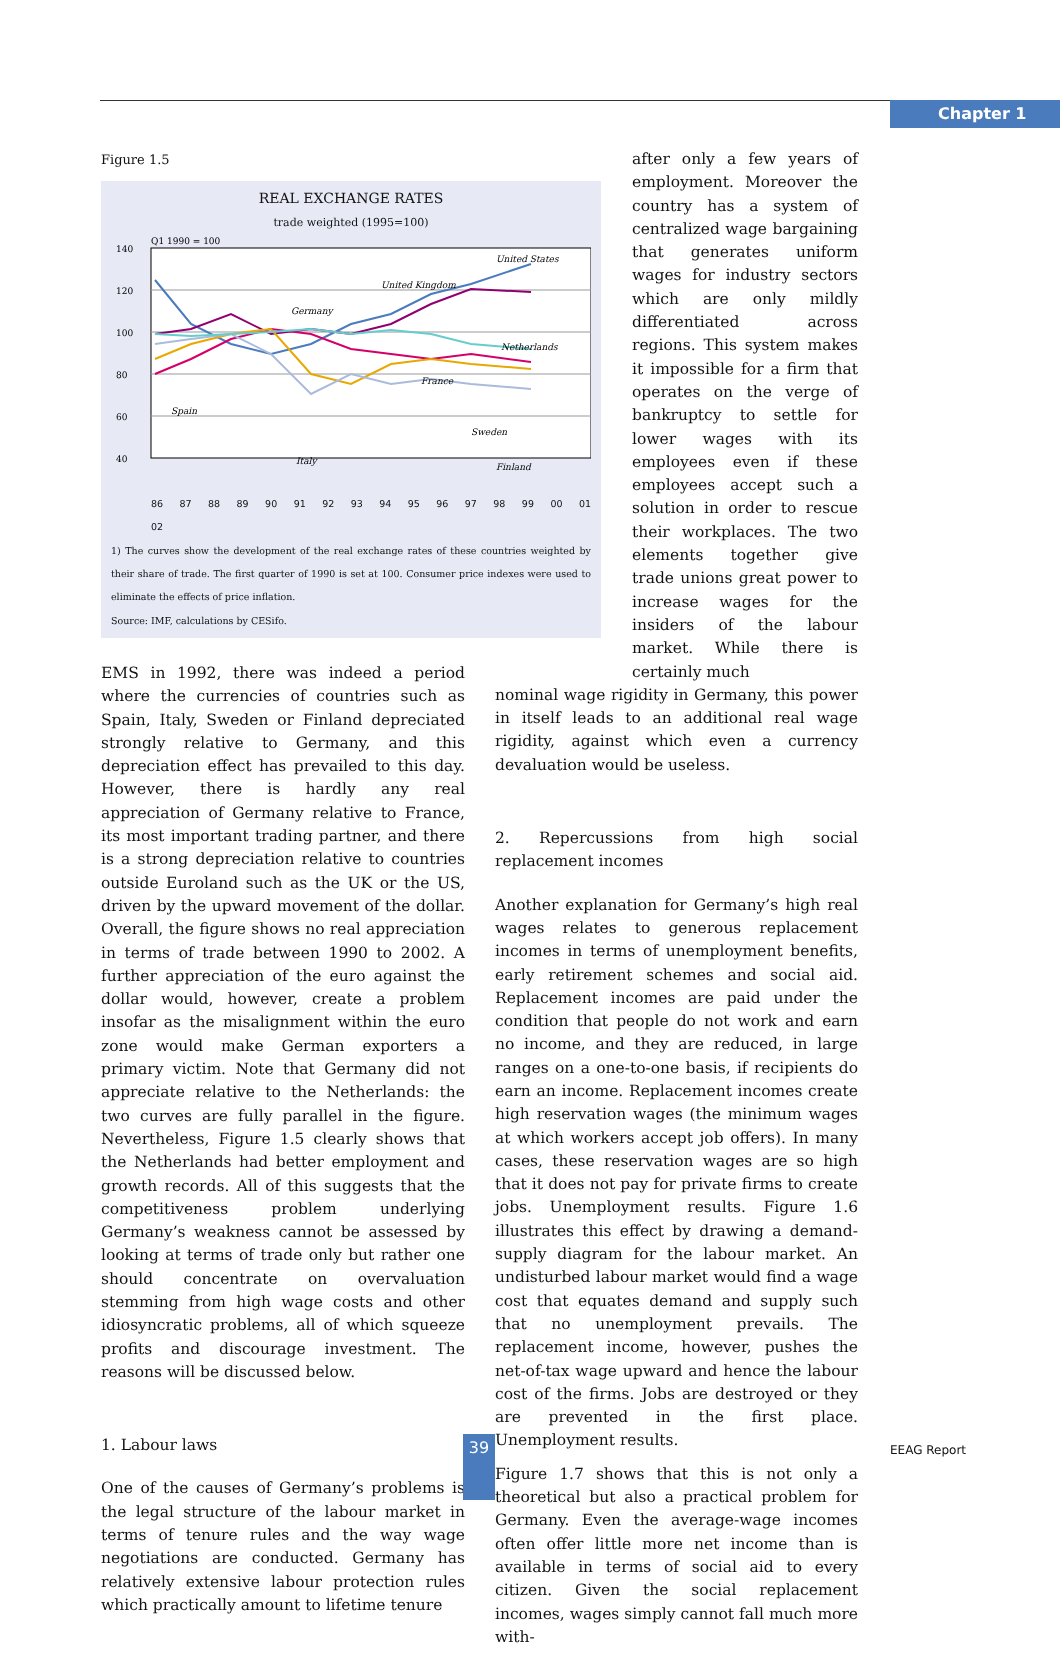Chapter 1
Figure 1.5
REAL EXCHANGE RATES
trade weighted (1995=100)
Q1 1990 = 100
140
120
100
80
60
40
United States
United Kingdom
Germany
Netherlands
France
Spain
Sweden
Italy
Finland
86 87 88 89 90 91 92 93 94 95 96 97 98 99 00 01 02
1) The curves show the development of the real exchange rates of these countries weighted by their share of trade. The first quarter of 1990 is set at 100. Consumer price indexes were used to eliminate the effects of price inflation.
Source: IMF, calculations by CESifo.
EMS in 1992, there was indeed a period where the currencies of countries such as Spain, Italy, Sweden or Finland depreciated strongly relative to Germany, and this depreciation effect has prevailed to this day. However, there is hardly any real appreciation of Germany relative to France, its most important trading partner, and there is a strong depreciation relative to countries outside Euroland such as the UK or the US, driven by the upward movement of the dollar. Overall, the figure shows no real appreciation in terms of trade between 1990 to 2002. A further appreciation of the euro against the dollar would, however, create a problem insofar as the misalignment within the euro zone would make German exporters a primary victim. Note that Germany did not appreciate relative to the Netherlands: the two curves are fully parallel in the figure. Nevertheless, Figure 1.5 clearly shows that the Netherlands had better employment and growth records. All of this suggests that the competitiveness problem underlying Germany’s weakness cannot be assessed by looking at terms of trade only but rather one should concentrate on overvaluation stemming from high wage costs and other idiosyncratic problems, all of which squeeze profits and discourage investment. The reasons will be discussed below.
1. Labour laws
One of the causes of Germany’s problems is the legal structure of the labour market in terms of tenure rules and the way wage negotiations are conducted. Germany has relatively extensive labour protection rules which practically amount to lifetime tenure
after only a few years of employment. Moreover the country has a system of centralized wage bargaining that generates uniform wages for industry sectors which are only mildly differentiated across regions. This system makes it impossible for a firm that operates on the verge of bankruptcy to settle for lower wages with its employees even if these employees accept such a solution in order to rescue their workplaces. The two elements together give trade unions great power to increase wages for the insiders of the labour market. While there is certainly much
nominal wage rigidity in Germany, this power in itself leads to an additional real wage rigidity, against which even a currency devaluation would be useless.
2. Repercussions from high social replacement incomes
Another explanation for Germany’s high real wages relates to generous replacement incomes in terms of unemployment benefits, early retirement schemes and social aid. Replacement incomes are paid under the condition that people do not work and earn no income, and they are reduced, in large ranges on a one-to-one basis, if recipients do earn an income. Replacement incomes create high reservation wages (the minimum wages at which workers accept job offers). In many cases, these reservation wages are so high that it does not pay for private firms to create jobs. Unemployment results. Figure 1.6 illustrates this effect by drawing a demand-supply diagram for the labour market. An undisturbed labour market would find a wage cost that equates demand and supply such that no unemployment prevails. The replacement income, however, pushes the net-of-tax wage upward and hence the labour cost of the firms. Jobs are destroyed or they are prevented in the first place. Unemployment results.
Figure 1.7 shows that this is not only a theoretical but also a practical problem for Germany. Even the average-wage incomes often offer little more net income than is available in terms of social aid to every citizen. Given the social replacement incomes, wages simply cannot fall much more with-
39 EEAG Report